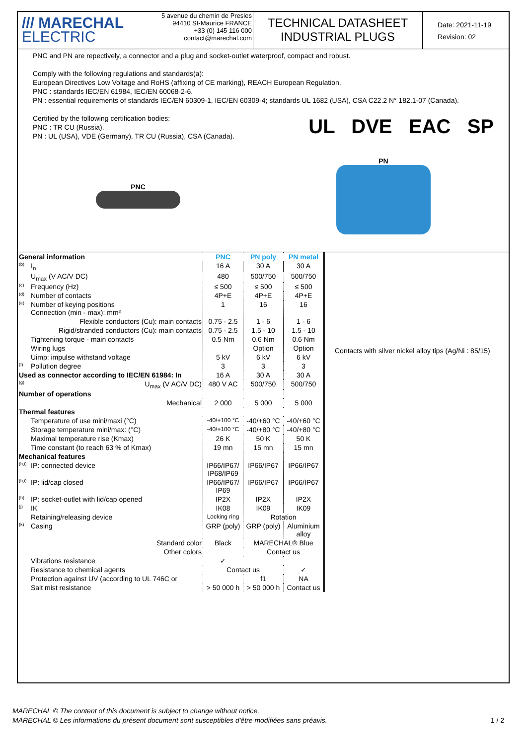/// MARECHAL
ELECTRIC
5 avenue du chemin de Presles
94410 St-Maurice FRANCE
+33 (0) 145 116 000
contact@marechal.com
TECHNICAL DATASHEET
INDUSTRIAL PLUGS
Date: 2021-11-19
Revision: 02
PNC and PN are repectively, a connector and a plug and socket-outlet waterproof, compact and robust.
Comply with the following regulations and standards(a):
European Directives Low Voltage and RoHS (affixing of CE marking), REACH European Regulation,
PNC : standards IEC/EN 61984, IEC/EN 60068-2-6.
PN : essential requirements of standards IEC/EN 60309-1, IEC/EN 60309-4; standards UL 1682 (USA), CSA C22.2 N° 182.1-07 (Canada).
Certified by the following certification bodies:
PNC : TR CU (Russia).
PN : UL (USA), VDE (Germany), TR CU (Russia), CSA (Canada). UL DVE EAC SP
PNC
PN
| General information | | PNC | PN poly | PN metal |
| --- | --- | --- | --- | --- |
| (b) | I<sub>n</sub> | 16 A | 30 A | 30 A |
| | U<sub>max</sub> (V AC/V DC) | 480 | 500/750 | 500/750 |
| (c) | Frequency (Hz) | ≤ 500 | ≤ 500 | ≤ 500 |
| (d) | Number of contacts | 4P+E | 4P+E | 4P+E |
| (e) | Number of keying positions Connection (min - max): mm² | 1 | 16 | 16 |
| | Flexible conductors (Cu): main contacts | 0.75 - 2.5 | 1 - 6 | 1 - 6 |
| | Rigid/stranded conductors (Cu): main contacts | 0.75 - 2.5 | 1.5 - 10 | 1.5 - 10 |
| | Tightening torque - main contacts | 0.5 Nm | 0.6 Nm | 0.6 Nm |
| | Wiring lugs | | Option | Option |
| | Uimp: impulse withstand voltage | 5 kV | 6 kV | 6 kV |
| (f) | Pollution degree | 3 | 3 | 3 |
| Used as connector according to IEC/EN 61984: In | | 16 A | 30 A | 30 A |
| (g) | U<sub>max</sub> (V AC/V DC) | 480 V AC | 500/750 | 500/750 |
| Number of operations | | | | |
| | Mechanical | 2 000 | 5 000 | 5 000 |
| Thermal features | | | | |
| | Temperature of use mini/maxi (°C) | -40/+100 °C | -40/+60 °C | -40/+60 °C |
| | Storage temperature mini/max: (°C) | -40/+100 °C | -40/+80 °C | -40/+80 °C |
| | Maximal temperature rise (Kmax) | 26 K | 50 K | 50 K |
| | Time constant (to reach 63 % of Kmax) | 19 mn | 15 mn | 15 mn |
| Mechanical features | | | | |
| (h,i) | IP: connected device | IP66/IP67/ IP68/IP69 | IP66/IP67 | IP66/IP67 |
| (h,i) | IP: lid/cap closed | IP66/IP67/ IP69 | IP66/IP67 | IP66/IP67 |
| (h) | IP: socket-outlet with lid/cap opened | IP2X | IP2X | IP2X |
| (j) | IK | IK08 | IK09 | IK09 |
| | Retaining/releasing device | Locking ring | Rotation | |
| (k) | Casing | GRP (poly) | GRP (poly) | Aluminium alloy |
| | Standard color | Black | MARECHAL® Blue | |
| | Other colors | | Contact us | |
| | Vibrations resistance | ✓ | | |
| | Resistance to chemical agents | Contact us | | ✓ |
| | Protection against UV (according to UL 746C or | | f1 | NA |
| | Salt mist resistance | > 50 000 h | > 50 000 h | Contact us |
Contacts with silver nickel alloy tips (Ag/Ni : 85/15)
MARECHAL © The content of this document is subject to change without notice.
MARECHAL © Les informations du présent document sont susceptibles d'être modifiées sans préavis. 1 / 2